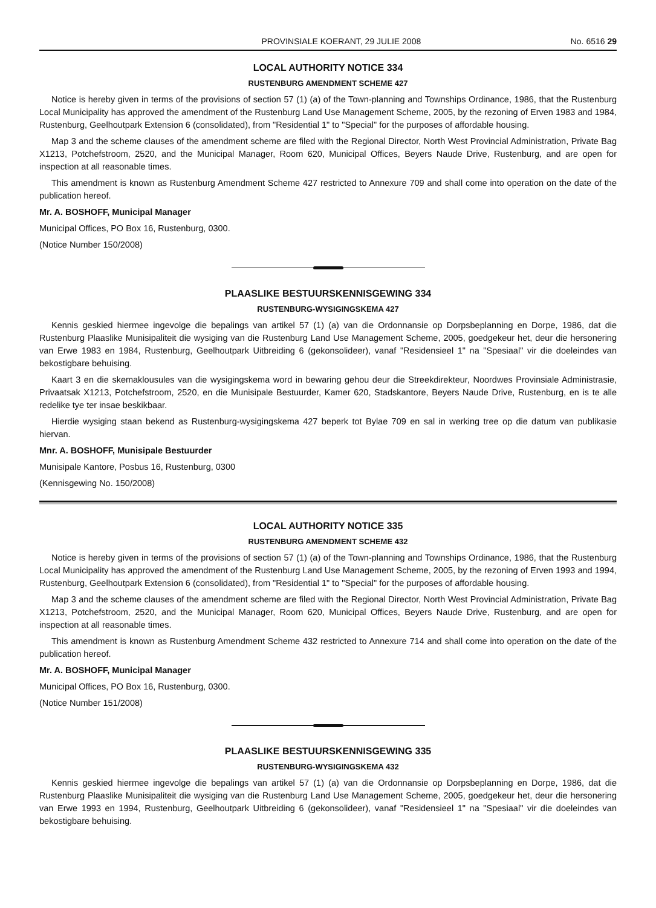PROVINSIALE KOERANT, 29 JULIE 2008 No. 6516 29
LOCAL AUTHORITY NOTICE 334
RUSTENBURG AMENDMENT SCHEME 427
Notice is hereby given in terms of the provisions of section 57 (1) (a) of the Town-planning and Townships Ordinance, 1986, that the Rustenburg Local Municipality has approved the amendment of the Rustenburg Land Use Management Scheme, 2005, by the rezoning of Erven 1983 and 1984, Rustenburg, Geelhoutpark Extension 6 (consolidated), from "Residential 1" to "Special" for the purposes of affordable housing.
Map 3 and the scheme clauses of the amendment scheme are filed with the Regional Director, North West Provincial Administration, Private Bag X1213, Potchefstroom, 2520, and the Municipal Manager, Room 620, Municipal Offices, Beyers Naude Drive, Rustenburg, and are open for inspection at all reasonable times.
This amendment is known as Rustenburg Amendment Scheme 427 restricted to Annexure 709 and shall come into operation on the date of the publication hereof.
Mr. A. BOSHOFF, Municipal Manager
Municipal Offices, PO Box 16, Rustenburg, 0300.
(Notice Number 150/2008)
PLAASLIKE BESTUURSKENNISGEWING 334
RUSTENBURG-WYSIGINGSKEMA 427
Kennis geskied hiermee ingevolge die bepalings van artikel 57 (1) (a) van die Ordonnansie op Dorpsbeplanning en Dorpe, 1986, dat die Rustenburg Plaaslike Munisipaliteit die wysiging van die Rustenburg Land Use Management Scheme, 2005, goedgekeur het, deur die hersonering van Erwe 1983 en 1984, Rustenburg, Geelhoutpark Uitbreiding 6 (gekonsolideer), vanaf "Residensieel 1" na "Spesiaal" vir die doeleindes van bekostigbare behuising.
Kaart 3 en die skemaklousules van die wysigingskema word in bewaring gehou deur die Streekdirekteur, Noordwes Provinsiale Administrasie, Privaatsak X1213, Potchefstroom, 2520, en die Munisipale Bestuurder, Kamer 620, Stadskantore, Beyers Naude Drive, Rustenburg, en is te alle redelike tye ter insae beskikbaar.
Hierdie wysiging staan bekend as Rustenburg-wysigingskema 427 beperk tot Bylae 709 en sal in werking tree op die datum van publikasie hiervan.
Mnr. A. BOSHOFF, Munisipale Bestuurder
Munisipale Kantore, Posbus 16, Rustenburg, 0300
(Kennisgewing No. 150/2008)
LOCAL AUTHORITY NOTICE 335
RUSTENBURG AMENDMENT SCHEME 432
Notice is hereby given in terms of the provisions of section 57 (1) (a) of the Town-planning and Townships Ordinance, 1986, that the Rustenburg Local Municipality has approved the amendment of the Rustenburg Land Use Management Scheme, 2005, by the rezoning of Erven 1993 and 1994, Rustenburg, Geelhoutpark Extension 6 (consolidated), from "Residential 1" to "Special" for the purposes of affordable housing.
Map 3 and the scheme clauses of the amendment scheme are filed with the Regional Director, North West Provincial Administration, Private Bag X1213, Potchefstroom, 2520, and the Municipal Manager, Room 620, Municipal Offices, Beyers Naude Drive, Rustenburg, and are open for inspection at all reasonable times.
This amendment is known as Rustenburg Amendment Scheme 432 restricted to Annexure 714 and shall come into operation on the date of the publication hereof.
Mr. A. BOSHOFF, Municipal Manager
Municipal Offices, PO Box 16, Rustenburg, 0300.
(Notice Number 151/2008)
PLAASLIKE BESTUURSKENNISGEWING 335
RUSTENBURG-WYSIGINGSKEMA 432
Kennis geskied hiermee ingevolge die bepalings van artikel 57 (1) (a) van die Ordonnansie op Dorpsbeplanning en Dorpe, 1986, dat die Rustenburg Plaaslike Munisipaliteit die wysiging van die Rustenburg Land Use Management Scheme, 2005, goedgekeur het, deur die hersonering van Erwe 1993 en 1994, Rustenburg, Geelhoutpark Uitbreiding 6 (gekonsolideer), vanaf "Residensieel 1" na "Spesiaal" vir die doeleindes van bekostigbare behuising.